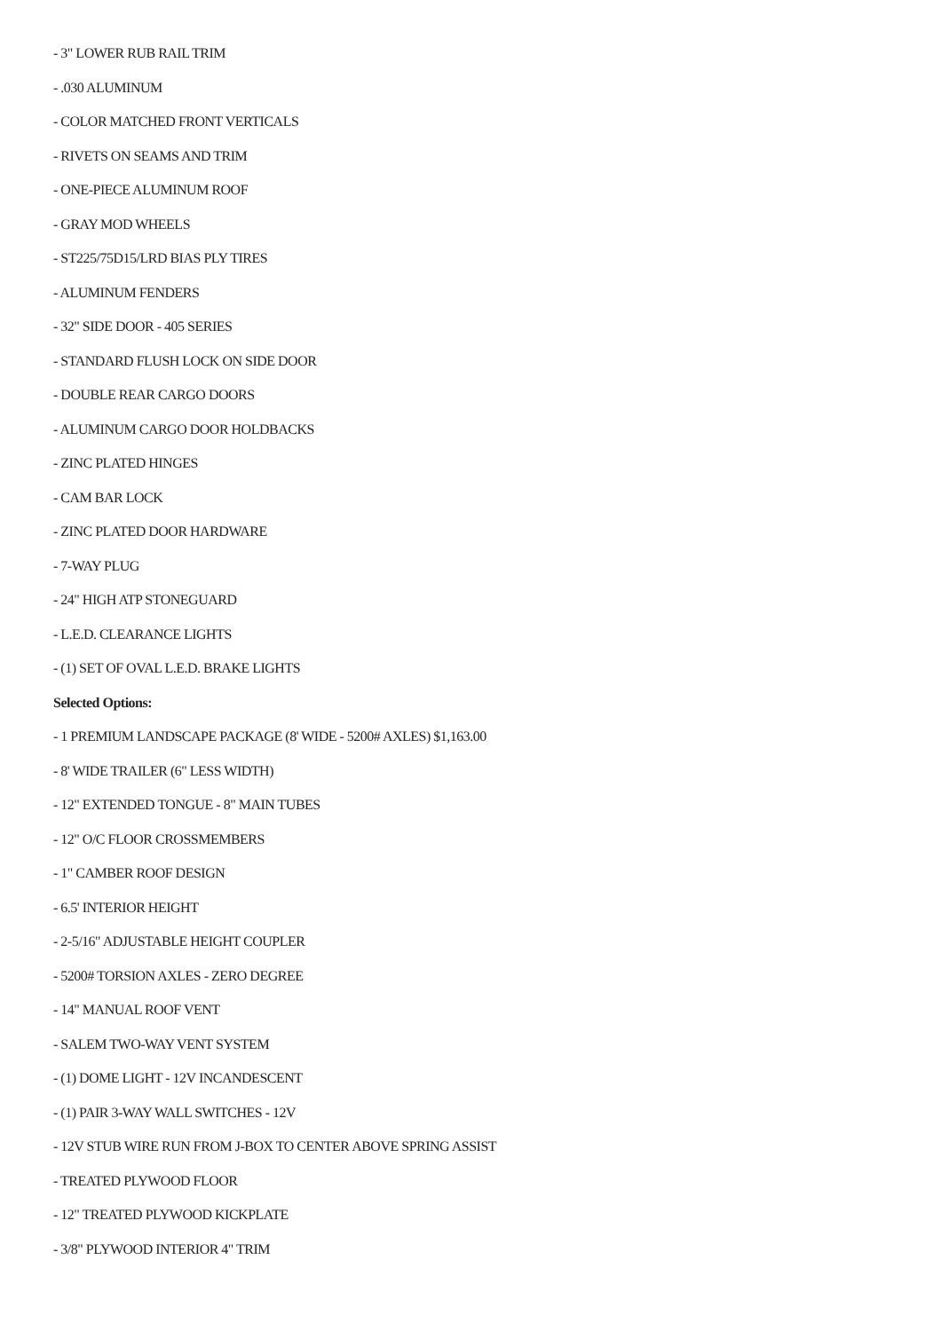- 3" LOWER RUB RAIL TRIM
- .030 ALUMINUM
- COLOR MATCHED FRONT VERTICALS
- RIVETS ON SEAMS AND TRIM
- ONE-PIECE ALUMINUM ROOF
- GRAY MOD WHEELS
- ST225/75D15/LRD BIAS PLY TIRES
- ALUMINUM FENDERS
- 32" SIDE DOOR - 405 SERIES
- STANDARD FLUSH LOCK ON SIDE DOOR
- DOUBLE REAR CARGO DOORS
- ALUMINUM CARGO DOOR HOLDBACKS
- ZINC PLATED HINGES
- CAM BAR LOCK
- ZINC PLATED DOOR HARDWARE
- 7-WAY PLUG
- 24" HIGH ATP STONEGUARD
- L.E.D. CLEARANCE LIGHTS
- (1) SET OF OVAL L.E.D. BRAKE LIGHTS
Selected Options:
- 1 PREMIUM LANDSCAPE PACKAGE (8' WIDE - 5200# AXLES) $1,163.00
- 8' WIDE TRAILER (6" LESS WIDTH)
- 12" EXTENDED TONGUE - 8" MAIN TUBES
- 12" O/C FLOOR CROSSMEMBERS
- 1" CAMBER ROOF DESIGN
- 6.5' INTERIOR HEIGHT
- 2-5/16" ADJUSTABLE HEIGHT COUPLER
- 5200# TORSION AXLES - ZERO DEGREE
- 14" MANUAL ROOF VENT
- SALEM TWO-WAY VENT SYSTEM
- (1) DOME LIGHT - 12V INCANDESCENT
- (1) PAIR 3-WAY WALL SWITCHES - 12V
- 12V STUB WIRE RUN FROM J-BOX TO CENTER ABOVE SPRING ASSIST
- TREATED PLYWOOD FLOOR
- 12" TREATED PLYWOOD KICKPLATE
- 3/8" PLYWOOD INTERIOR 4" TRIM